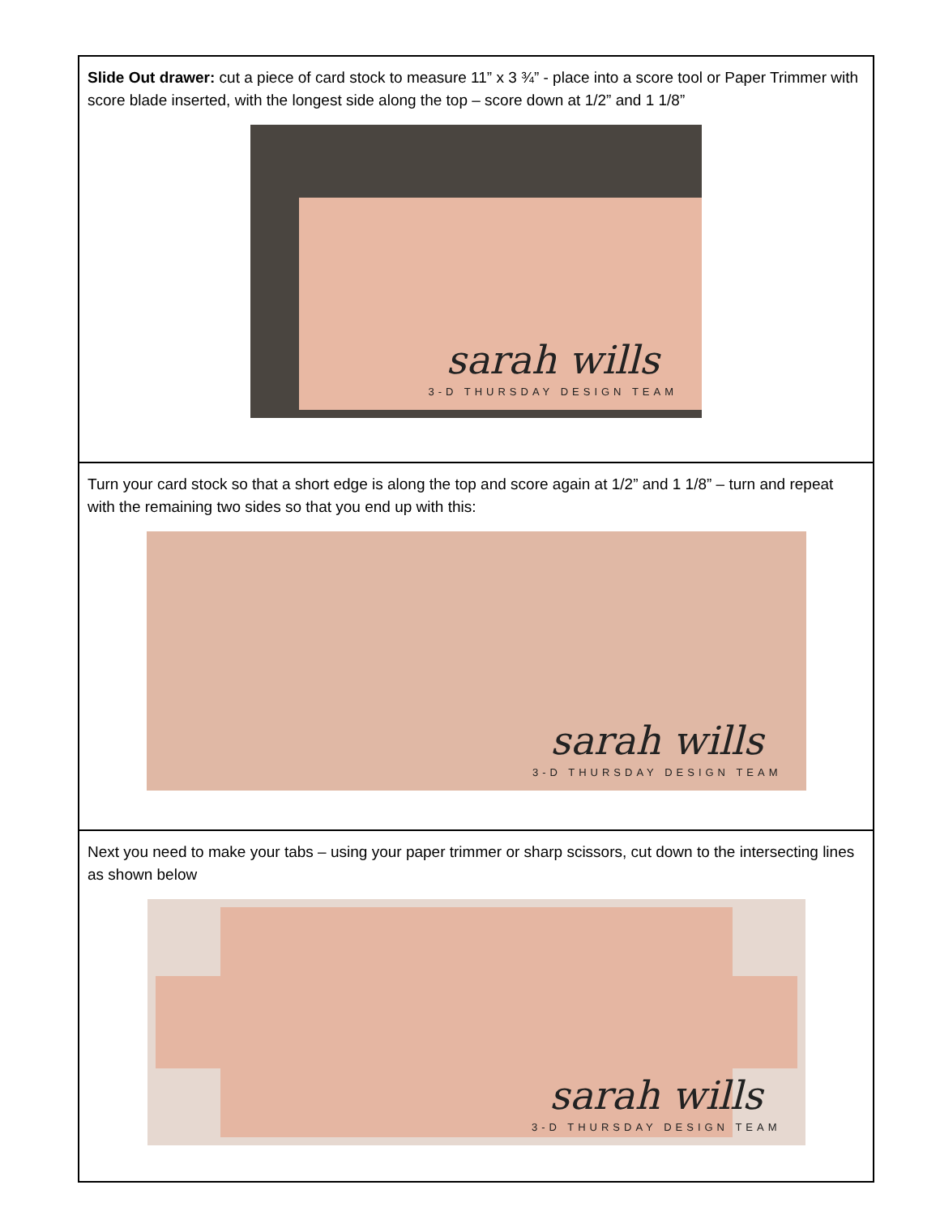| Slide Out drawer: cut a piece of card stock to measure 11” x 3 ¾” - place into a score tool or Paper Trimmer with score blade inserted, with the longest side along the top – score down at 1/2” and 1 1/8” sarah wills 3-D THURSDAY DESIGN TEAM |
| Turn your card stock so that a short edge is along the top and score again at 1/2” and 1 1/8” – turn and repeat with the remaining two sides so that you end up with this: sarah wills 3-D THURSDAY DESIGN TEAM |
| Next you need to make your tabs – using your paper trimmer or sharp scissors, cut down to the intersecting lines as shown below sarah wills 3-D THURSDAY DESIGN TEAM |